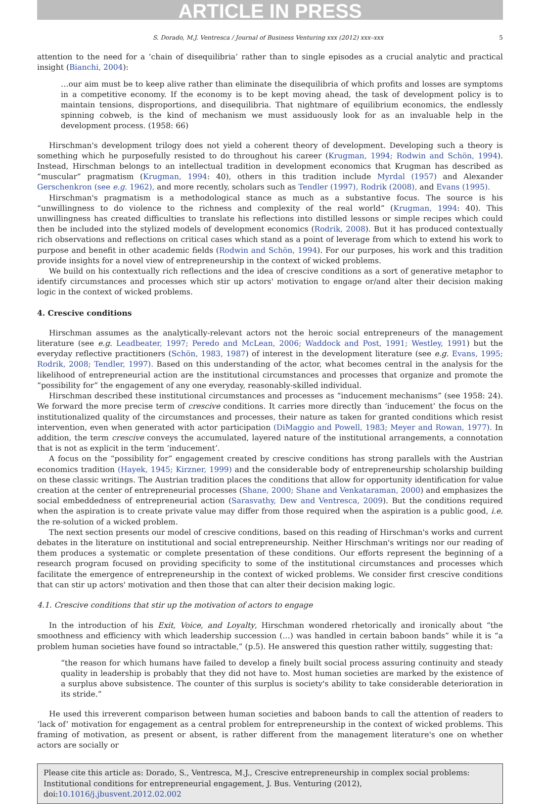ARTICLE IN PRESS
S. Dorado, M.J. Ventresca / Journal of Business Venturing xxx (2012) xxx–xxx 5
attention to the need for a ‘chain of disequilibria’ rather than to single episodes as a crucial analytic and practical insight (Bianchi, 2004):
…our aim must be to keep alive rather than eliminate the disequilibria of which profits and losses are symptoms in a competitive economy. If the economy is to be kept moving ahead, the task of development policy is to maintain tensions, disproportions, and disequilibria. That nightmare of equilibrium economics, the endlessly spinning cobweb, is the kind of mechanism we must assiduously look for as an invaluable help in the development process. (1958: 66)
Hirschman's development trilogy does not yield a coherent theory of development. Developing such a theory is something which he purposefully resisted to do throughout his career (Krugman, 1994; Rodwin and Schön, 1994). Instead, Hirschman belongs to an intellectual tradition in development economics that Krugman has described as “muscular” pragmatism (Krugman, 1994: 40), others in this tradition include Myrdal (1957) and Alexander Gerschenkron (see e.g. 1962), and more recently, scholars such as Tendler (1997), Rodrik (2008), and Evans (1995).
Hirschman's pragmatism is a methodological stance as much as a substantive focus. The source is his “unwillingness to do violence to the richness and complexity of the real world” (Krugman, 1994: 40). This unwillingness has created difficulties to translate his reflections into distilled lessons or simple recipes which could then be included into the stylized models of development economics (Rodrik, 2008). But it has produced contextually rich observations and reflections on critical cases which stand as a point of leverage from which to extend his work to purpose and benefit in other academic fields (Rodwin and Schön, 1994). For our purposes, his work and this tradition provide insights for a novel view of entrepreneurship in the context of wicked problems.
We build on his contextually rich reflections and the idea of crescive conditions as a sort of generative metaphor to identify circumstances and processes which stir up actors' motivation to engage or/and alter their decision making logic in the context of wicked problems.
4. Crescive conditions
Hirschman assumes as the analytically-relevant actors not the heroic social entrepreneurs of the management literature (see e.g. Leadbeater, 1997; Peredo and McLean, 2006; Waddock and Post, 1991; Westley, 1991) but the everyday reflective practitioners (Schön, 1983, 1987) of interest in the development literature (see e.g. Evans, 1995; Rodrik, 2008; Tendler, 1997). Based on this understanding of the actor, what becomes central in the analysis for the likelihood of entrepreneurial action are the institutional circumstances and processes that organize and promote the “possibility for” the engagement of any one everyday, reasonably-skilled individual.
Hirschman described these institutional circumstances and processes as “inducement mechanisms” (see 1958: 24). We forward the more precise term of crescive conditions. It carries more directly than ‘inducement’ the focus on the institutionalized quality of the circumstances and processes, their nature as taken for granted conditions which resist intervention, even when generated with actor participation (DiMaggio and Powell, 1983; Meyer and Rowan, 1977). In addition, the term crescive conveys the accumulated, layered nature of the institutional arrangements, a connotation that is not as explicit in the term ‘inducement’.
A focus on the “possibility for” engagement created by crescive conditions has strong parallels with the Austrian economics tradition (Hayek, 1945; Kirzner, 1999) and the considerable body of entrepreneurship scholarship building on these classic writings. The Austrian tradition places the conditions that allow for opportunity identification for value creation at the center of entrepreneurial processes (Shane, 2000; Shane and Venkataraman, 2000) and emphasizes the social embeddedness of entrepreneurial action (Sarasvathy, Dew and Ventresca, 2009). But the conditions required when the aspiration is to create private value may differ from those required when the aspiration is a public good, i.e. the re-solution of a wicked problem.
The next section presents our model of crescive conditions, based on this reading of Hirschman's works and current debates in the literature on institutional and social entrepreneurship. Neither Hirschman's writings nor our reading of them produces a systematic or complete presentation of these conditions. Our efforts represent the beginning of a research program focused on providing specificity to some of the institutional circumstances and processes which facilitate the emergence of entrepreneurship in the context of wicked problems. We consider first crescive conditions that can stir up actors' motivation and then those that can alter their decision making logic.
4.1. Crescive conditions that stir up the motivation of actors to engage
In the introduction of his Exit, Voice, and Loyalty, Hirschman wondered rhetorically and ironically about “the smoothness and efficiency with which leadership succession (…) was handled in certain baboon bands” while it is “a problem human societies have found so intractable,” (p.5). He answered this question rather wittily, suggesting that:
“the reason for which humans have failed to develop a finely built social process assuring continuity and steady quality in leadership is probably that they did not have to. Most human societies are marked by the existence of a surplus above subsistence. The counter of this surplus is society's ability to take considerable deterioration in its stride.”
He used this irreverent comparison between human societies and baboon bands to call the attention of readers to ‘lack of’ motivation for engagement as a central problem for entrepreneurship in the context of wicked problems. This framing of motivation, as present or absent, is rather different from the management literature's one on whether actors are socially or
Please cite this article as: Dorado, S., Ventresca, M.J., Crescive entrepreneurship in complex social problems: Institutional conditions for entrepreneurial engagement, J. Bus. Venturing (2012), doi:10.1016/j.jbusvent.2012.02.002